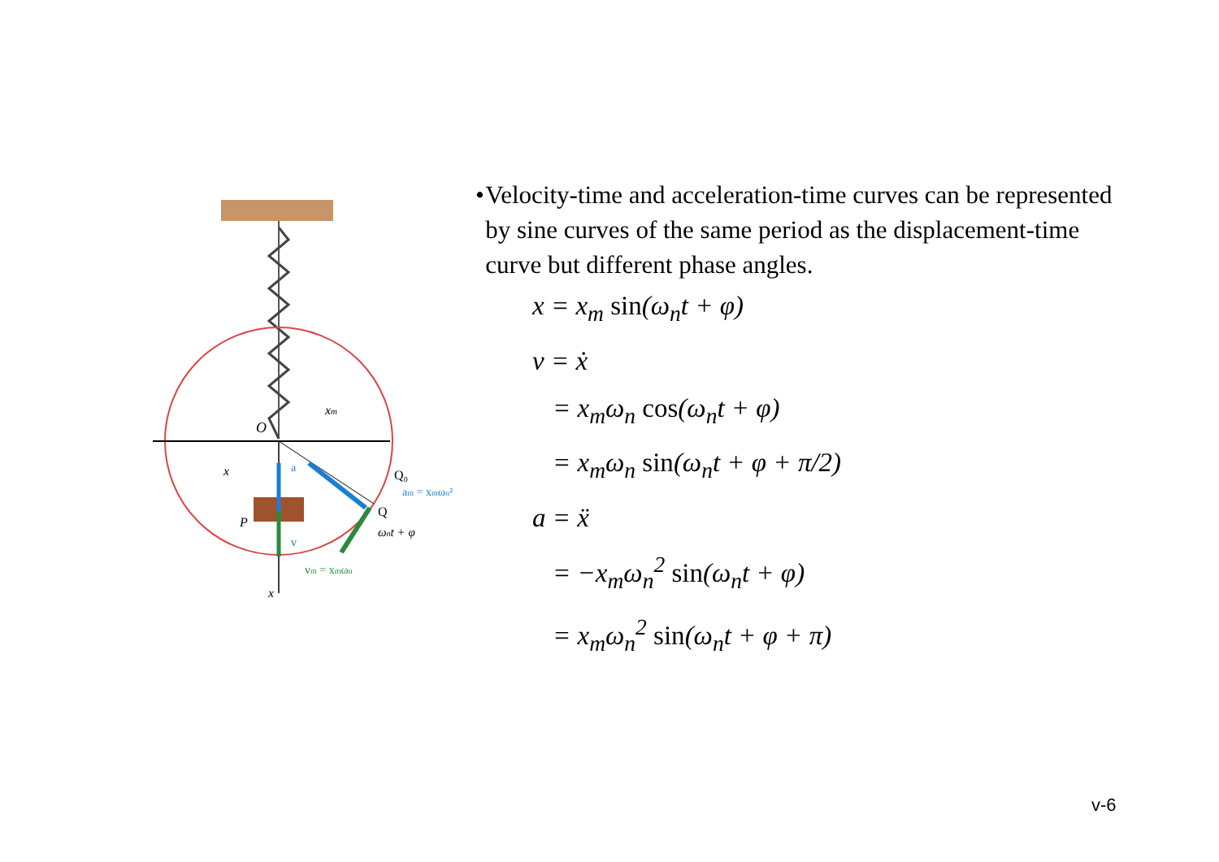O
xm
x
P
Q
Q₀
am = xmωn²
ωnt + φ
vm = xmωn
x
a
v
• Velocity-time and acceleration-time curves can be represented by sine curves of the same period as the displacement-time curve but different phase angles.
x = x<sub>m</sub> sin(ω<sub>n</sub>t + φ)
v = ẋ
= x<sub>m</sub>ω<sub>n</sub> cos(ω<sub>n</sub>t + φ)
= x<sub>m</sub>ω<sub>n</sub> sin(ω<sub>n</sub>t + φ + π/2)
a = ẍ
= −x<sub>m</sub>ω<sub>n</sub><sup>2</sup> sin(ω<sub>n</sub>t + φ)
= x<sub>m</sub>ω<sub>n</sub><sup>2</sup> sin(ω<sub>n</sub>t + φ + π)
v-6